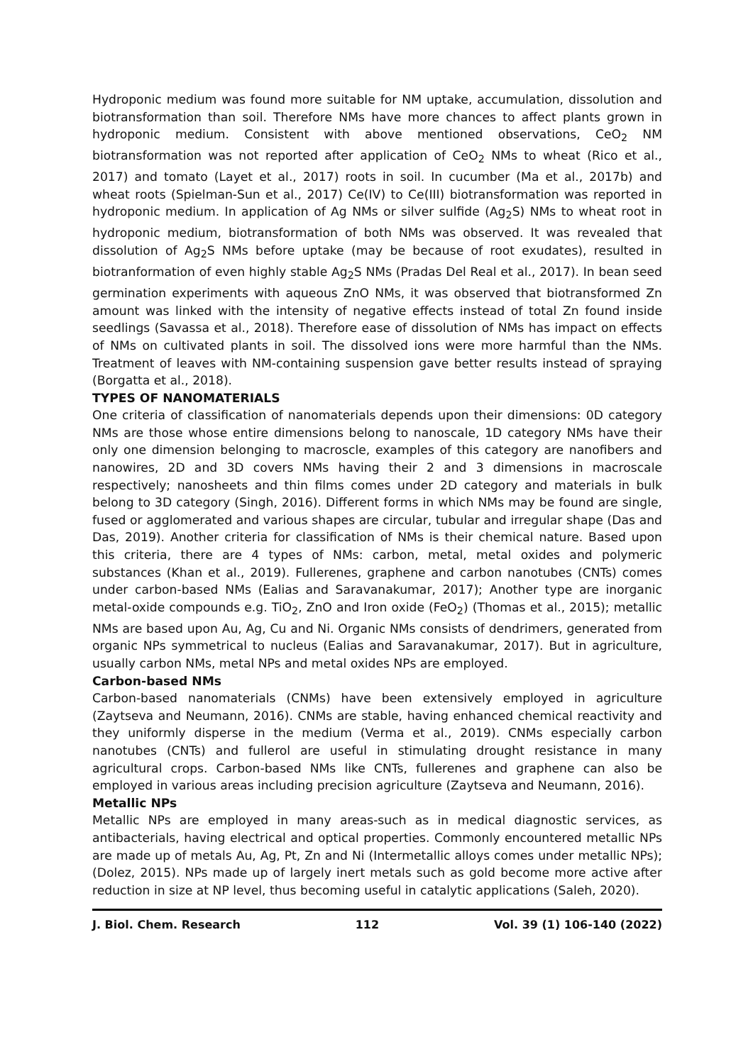Hydroponic medium was found more suitable for NM uptake, accumulation, dissolution and biotransformation than soil. Therefore NMs have more chances to affect plants grown in hydroponic medium. Consistent with above mentioned observations, CeO<sub>2</sub> NM biotransformation was not reported after application of CeO<sub>2</sub> NMs to wheat (Rico et al., 2017) and tomato (Layet et al., 2017) roots in soil. In cucumber (Ma et al., 2017b) and wheat roots (Spielman-Sun et al., 2017) Ce(IV) to Ce(III) biotransformation was reported in hydroponic medium. In application of Ag NMs or silver sulfide (Ag<sub>2</sub>S) NMs to wheat root in hydroponic medium, biotransformation of both NMs was observed. It was revealed that dissolution of Ag<sub>2</sub>S NMs before uptake (may be because of root exudates), resulted in biotranformation of even highly stable Ag<sub>2</sub>S NMs (Pradas Del Real et al., 2017). In bean seed germination experiments with aqueous ZnO NMs, it was observed that biotransformed Zn amount was linked with the intensity of negative effects instead of total Zn found inside seedlings (Savassa et al., 2018). Therefore ease of dissolution of NMs has impact on effects of NMs on cultivated plants in soil. The dissolved ions were more harmful than the NMs. Treatment of leaves with NM-containing suspension gave better results instead of spraying (Borgatta et al., 2018).
TYPES OF NANOMATERIALS
One criteria of classification of nanomaterials depends upon their dimensions: 0D category NMs are those whose entire dimensions belong to nanoscale, 1D category NMs have their only one dimension belonging to macroscle, examples of this category are nanofibers and nanowires, 2D and 3D covers NMs having their 2 and 3 dimensions in macroscale respectively; nanosheets and thin films comes under 2D category and materials in bulk belong to 3D category (Singh, 2016). Different forms in which NMs may be found are single, fused or agglomerated and various shapes are circular, tubular and irregular shape (Das and Das, 2019). Another criteria for classification of NMs is their chemical nature. Based upon this criteria, there are 4 types of NMs: carbon, metal, metal oxides and polymeric substances (Khan et al., 2019). Fullerenes, graphene and carbon nanotubes (CNTs) comes under carbon-based NMs (Ealias and Saravanakumar, 2017); Another type are inorganic metal-oxide compounds e.g. TiO<sub>2</sub>, ZnO and Iron oxide (FeO<sub>2</sub>) (Thomas et al., 2015); metallic NMs are based upon Au, Ag, Cu and Ni. Organic NMs consists of dendrimers, generated from organic NPs symmetrical to nucleus (Ealias and Saravanakumar, 2017). But in agriculture, usually carbon NMs, metal NPs and metal oxides NPs are employed.
Carbon-based NMs
Carbon-based nanomaterials (CNMs) have been extensively employed in agriculture (Zaytseva and Neumann, 2016). CNMs are stable, having enhanced chemical reactivity and they uniformly disperse in the medium (Verma et al., 2019). CNMs especially carbon nanotubes (CNTs) and fullerol are useful in stimulating drought resistance in many agricultural crops. Carbon-based NMs like CNTs, fullerenes and graphene can also be employed in various areas including precision agriculture (Zaytseva and Neumann, 2016).
Metallic NPs
Metallic NPs are employed in many areas-such as in medical diagnostic services, as antibacterials, having electrical and optical properties. Commonly encountered metallic NPs are made up of metals Au, Ag, Pt, Zn and Ni (Intermetallic alloys comes under metallic NPs); (Dolez, 2015). NPs made up of largely inert metals such as gold become more active after reduction in size at NP level, thus becoming useful in catalytic applications (Saleh, 2020).
J. Biol. Chem. Research 112 Vol. 39 (1) 106-140 (2022)